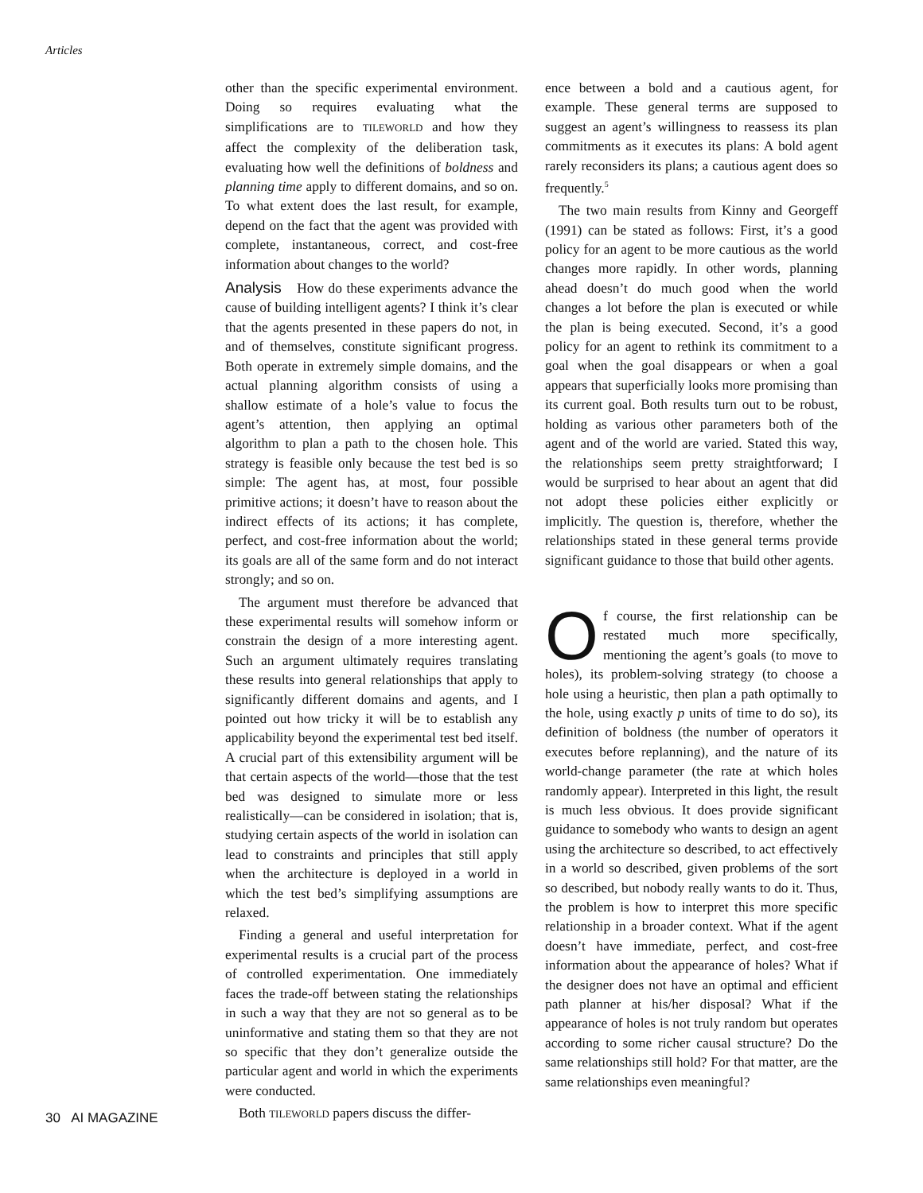Articles
other than the specific experimental environment. Doing so requires evaluating what the simplifications are to TILEWORLD and how they affect the complexity of the deliberation task, evaluating how well the definitions of boldness and planning time apply to different domains, and so on. To what extent does the last result, for example, depend on the fact that the agent was provided with complete, instantaneous, correct, and cost-free information about changes to the world?
Analysis How do these experiments advance the cause of building intelligent agents? I think it’s clear that the agents presented in these papers do not, in and of themselves, constitute significant progress. Both operate in extremely simple domains, and the actual planning algorithm consists of using a shallow estimate of a hole’s value to focus the agent’s attention, then applying an optimal algorithm to plan a path to the chosen hole. This strategy is feasible only because the test bed is so simple: The agent has, at most, four possible primitive actions; it doesn’t have to reason about the indirect effects of its actions; it has complete, perfect, and cost-free information about the world; its goals are all of the same form and do not interact strongly; and so on.
The argument must therefore be advanced that these experimental results will somehow inform or constrain the design of a more interesting agent. Such an argument ultimately requires translating these results into general relationships that apply to significantly different domains and agents, and I pointed out how tricky it will be to establish any applicability beyond the experimental test bed itself. A crucial part of this extensibility argument will be that certain aspects of the world—those that the test bed was designed to simulate more or less realistically—can be considered in isolation; that is, studying certain aspects of the world in isolation can lead to constraints and principles that still apply when the architecture is deployed in a world in which the test bed’s simplifying assumptions are relaxed.
Finding a general and useful interpretation for experimental results is a crucial part of the process of controlled experimentation. One immediately faces the trade-off between stating the relationships in such a way that they are not so general as to be uninformative and stating them so that they are not so specific that they don’t generalize outside the particular agent and world in which the experiments were conducted.
Both TILEWORLD papers discuss the differ-
ence between a bold and a cautious agent, for example. These general terms are supposed to suggest an agent’s willingness to reassess its plan commitments as it executes its plans: A bold agent rarely reconsiders its plans; a cautious agent does so frequently.<sup>5</sup>
The two main results from Kinny and Georgeff (1991) can be stated as follows: First, it’s a good policy for an agent to be more cautious as the world changes more rapidly. In other words, planning ahead doesn’t do much good when the world changes a lot before the plan is executed or while the plan is being executed. Second, it’s a good policy for an agent to rethink its commitment to a goal when the goal disappears or when a goal appears that superficially looks more promising than its current goal. Both results turn out to be robust, holding as various other parameters both of the agent and of the world are varied. Stated this way, the relationships seem pretty straightforward; I would be surprised to hear about an agent that did not adopt these policies either explicitly or implicitly. The question is, therefore, whether the relationships stated in these general terms provide significant guidance to those that build other agents.
Of course, the first relationship can be restated much more specifically, mentioning the agent’s goals (to move to holes), its problem-solving strategy (to choose a hole using a heuristic, then plan a path optimally to the hole, using exactly p units of time to do so), its definition of boldness (the number of operators it executes before replanning), and the nature of its world-change parameter (the rate at which holes randomly appear). Interpreted in this light, the result is much less obvious. It does provide significant guidance to somebody who wants to design an agent using the architecture so described, to act effectively in a world so described, given problems of the sort so described, but nobody really wants to do it. Thus, the problem is how to interpret this more specific relationship in a broader context. What if the agent doesn’t have immediate, perfect, and cost-free information about the appearance of holes? What if the designer does not have an optimal and efficient path planner at his/her disposal? What if the appearance of holes is not truly random but operates according to some richer causal structure? Do the same relationships still hold? For that matter, are the same relationships even meaningful?
30 AI MAGAZINE